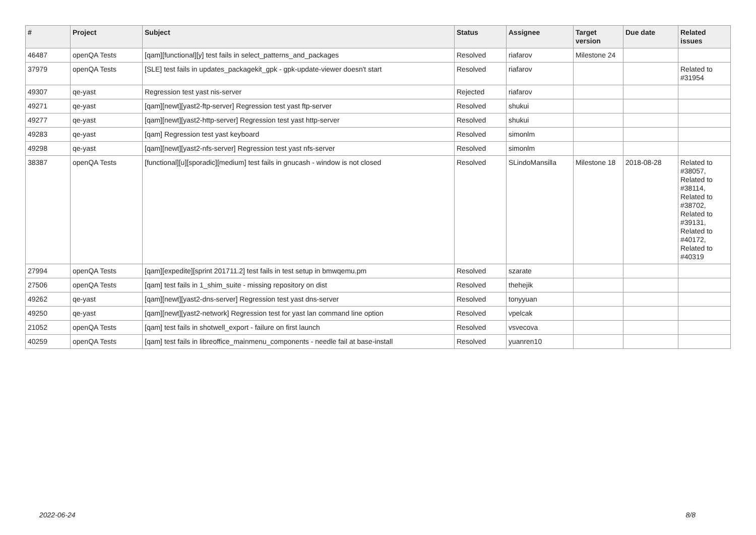| # | Project | Subject | Status | Assignee | Target version | Due date | Related issues |
| --- | --- | --- | --- | --- | --- | --- | --- |
| 46487 | openQA Tests | [qam][functional][y] test fails in select_patterns_and_packages | Resolved | riafarov | Milestone 24 | | |
| 37979 | openQA Tests | [SLE] test fails in updates_packagekit_gpk - gpk-update-viewer doesn't start | Resolved | riafarov | | | Related to #31954 |
| 49307 | qe-yast | Regression test yast nis-server | Rejected | riafarov | | | |
| 49271 | qe-yast | [qam][newt][yast2-ftp-server] Regression test yast ftp-server | Resolved | shukui | | | |
| 49277 | qe-yast | [qam][newt][yast2-http-server] Regression test yast http-server | Resolved | shukui | | | |
| 49283 | qe-yast | [qam] Regression test yast keyboard | Resolved | simonlm | | | |
| 49298 | qe-yast | [qam][newt][yast2-nfs-server] Regression test yast nfs-server | Resolved | simonlm | | | |
| 38387 | openQA Tests | [functional][u][sporadic][medium] test fails in gnucash - window is not closed | Resolved | SLindoMansilla | Milestone 18 | 2018-08-28 | Related to #38057, Related to #38114, Related to #38702, Related to #39131, Related to #40172, Related to #40319 |
| 27994 | openQA Tests | [qam][expedite][sprint 201711.2] test fails in test setup in bmwqemu.pm | Resolved | szarate | | | |
| 27506 | openQA Tests | [qam] test fails in 1_shim_suite - missing repository on dist | Resolved | thehejik | | | |
| 49262 | qe-yast | [qam][newt][yast2-dns-server] Regression test yast dns-server | Resolved | tonyyuan | | | |
| 49250 | qe-yast | [qam][newt][yast2-network] Regression test for yast lan command line option | Resolved | vpelcak | | | |
| 21052 | openQA Tests | [qam] test fails in shotwell_export - failure on first launch | Resolved | vsvecova | | | |
| 40259 | openQA Tests | [qam] test fails in libreoffice_mainmenu_components - needle fail at base-install | Resolved | yuanren10 | | | |
2022-06-24 8/8